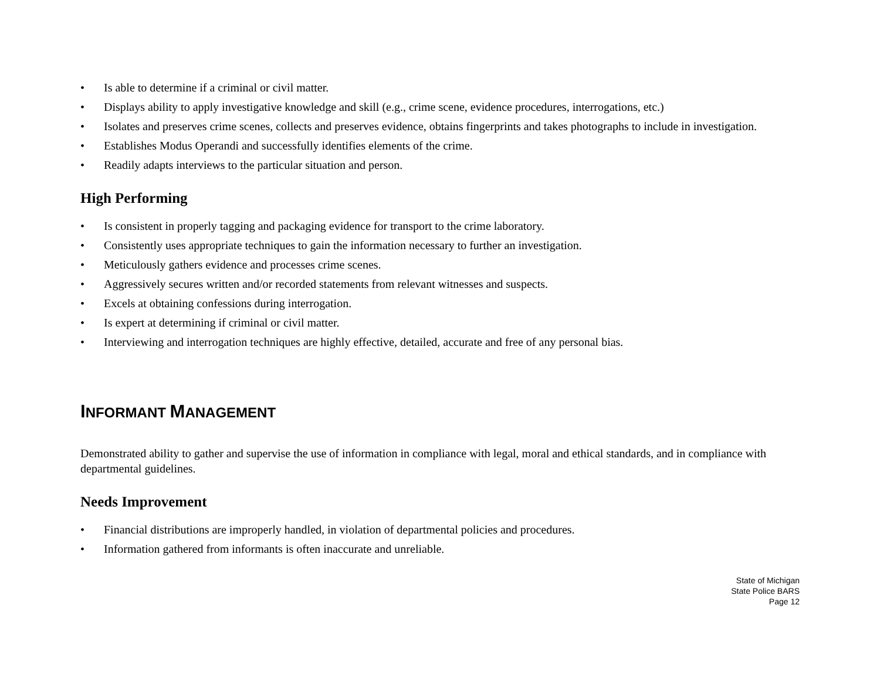• Is able to determine if a criminal or civil matter.
• Displays ability to apply investigative knowledge and skill (e.g., crime scene, evidence procedures, interrogations, etc.)
• Isolates and preserves crime scenes, collects and preserves evidence, obtains fingerprints and takes photographs to include in investigation.
• Establishes Modus Operandi and successfully identifies elements of the crime.
• Readily adapts interviews to the particular situation and person.
High Performing
• Is consistent in properly tagging and packaging evidence for transport to the crime laboratory.
• Consistently uses appropriate techniques to gain the information necessary to further an investigation.
• Meticulously gathers evidence and processes crime scenes.
• Aggressively secures written and/or recorded statements from relevant witnesses and suspects.
• Excels at obtaining confessions during interrogation.
• Is expert at determining if criminal or civil matter.
• Interviewing and interrogation techniques are highly effective, detailed, accurate and free of any personal bias.
INFORMANT MANAGEMENT
Demonstrated ability to gather and supervise the use of information in compliance with legal, moral and ethical standards, and in compliance with departmental guidelines.
Needs Improvement
• Financial distributions are improperly handled, in violation of departmental policies and procedures.
• Information gathered from informants is often inaccurate and unreliable.
State of Michigan
State Police BARS
Page 12